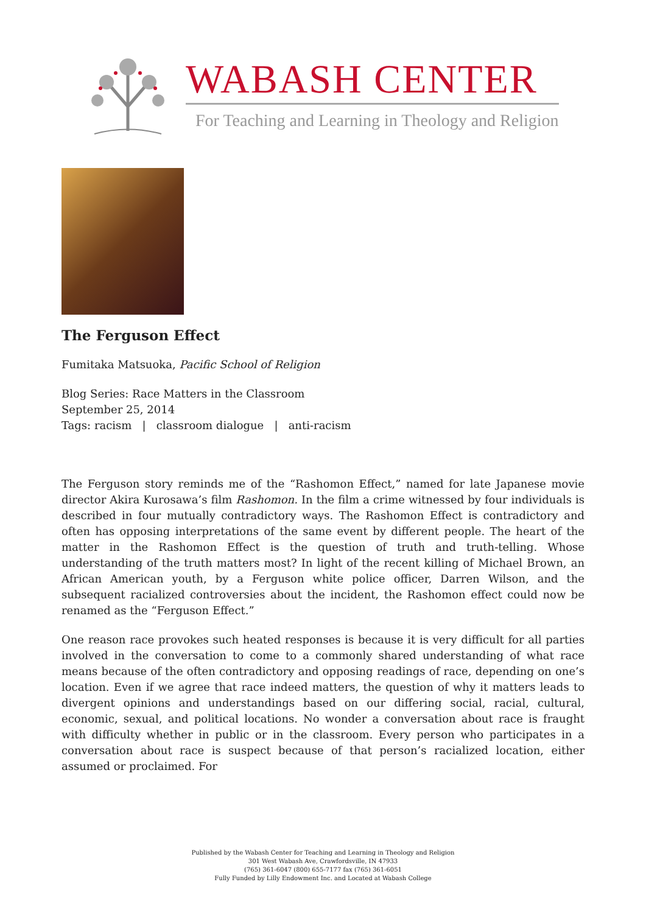WABASH CENTER
For Teaching and Learning in Theology and Religion
The Ferguson Effect
Fumitaka Matsuoka, Pacific School of Religion
Blog Series: Race Matters in the Classroom
September 25, 2014
Tags: racism | classroom dialogue | anti-racism
The Ferguson story reminds me of the “Rashomon Effect,” named for late Japanese movie director Akira Kurosawa’s film Rashomon. In the film a crime witnessed by four individuals is described in four mutually contradictory ways. The Rashomon Effect is contradictory and often has opposing interpretations of the same event by different people. The heart of the matter in the Rashomon Effect is the question of truth and truth-telling. Whose understanding of the truth matters most? In light of the recent killing of Michael Brown, an African American youth, by a Ferguson white police officer, Darren Wilson, and the subsequent racialized controversies about the incident, the Rashomon effect could now be renamed as the “Ferguson Effect.”
One reason race provokes such heated responses is because it is very difficult for all parties involved in the conversation to come to a commonly shared understanding of what race means because of the often contradictory and opposing readings of race, depending on one’s location. Even if we agree that race indeed matters, the question of why it matters leads to divergent opinions and understandings based on our differing social, racial, cultural, economic, sexual, and political locations. No wonder a conversation about race is fraught with difficulty whether in public or in the classroom. Every person who participates in a conversation about race is suspect because of that person’s racialized location, either assumed or proclaimed. For
Published by the Wabash Center for Teaching and Learning in Theology and Religion
301 West Wabash Ave, Crawfordsville, IN 47933
(765) 361-6047 (800) 655-7177 fax (765) 361-6051
Fully Funded by Lilly Endowment Inc. and Located at Wabash College